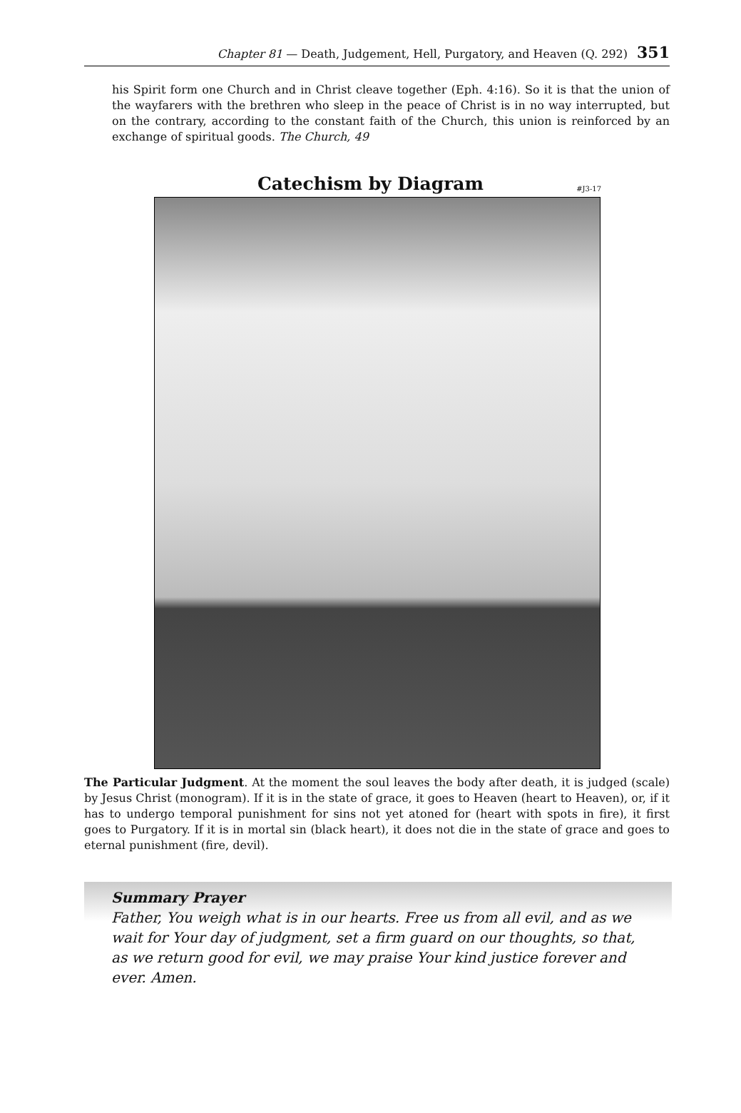Chapter 81 — Death, Judgement, Hell, Purgatory, and Heaven (Q. 292) 351
his Spirit form one Church and in Christ cleave together (Eph. 4:16). So it is that the union of the wayfarers with the brethren who sleep in the peace of Christ is in no way interrupted, but on the contrary, according to the constant faith of the Church, this union is reinforced by an exchange of spiritual goods. The Church, 49
Catechism by Diagram #J3-17
The Particular Judgment. At the moment the soul leaves the body after death, it is judged (scale) by Jesus Christ (monogram). If it is in the state of grace, it goes to Heaven (heart to Heaven), or, if it has to undergo temporal punishment for sins not yet atoned for (heart with spots in fire), it first goes to Purgatory. If it is in mortal sin (black heart), it does not die in the state of grace and goes to eternal punishment (fire, devil).
Summary Prayer
Father, You weigh what is in our hearts. Free us from all evil, and as we wait for Your day of judgment, set a firm guard on our thoughts, so that, as we return good for evil, we may praise Your kind justice forever and ever. Amen.